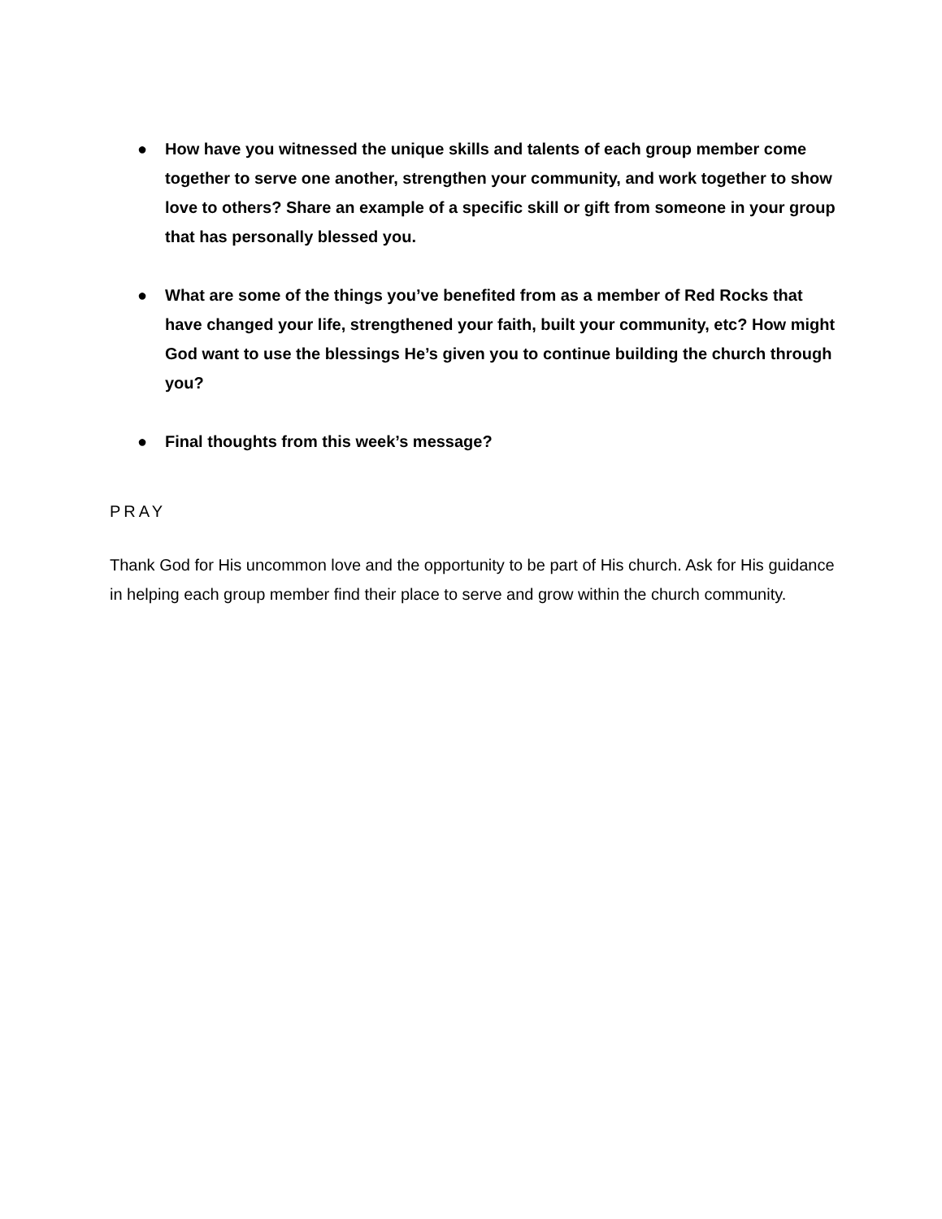● How have you witnessed the unique skills and talents of each group member come together to serve one another, strengthen your community, and work together to show love to others? Share an example of a specific skill or gift from someone in your group that has personally blessed you.
● What are some of the things you’ve benefited from as a member of Red Rocks that have changed your life, strengthened your faith, built your community, etc? How might God want to use the blessings He’s given you to continue building the church through you?
● Final thoughts from this week’s message?
PRAY
Thank God for His uncommon love and the opportunity to be part of His church. Ask for His guidance in helping each group member find their place to serve and grow within the church community.